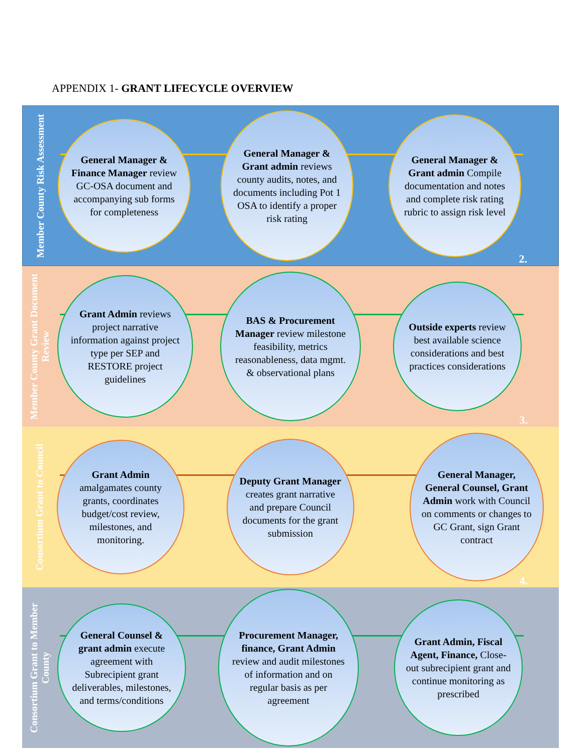APPENDIX 1- GRANT LIFECYCLE OVERVIEW
Member County Risk Assessment
General Manager & Finance Manager review GC-OSA document and accompanying sub forms for completeness
General Manager & Grant admin reviews county audits, notes, and documents including Pot 1 OSA to identify a proper risk rating
General Manager & Grant admin Compile documentation and notes and complete risk rating rubric to assign risk level
2.
Member County Grant Document Review
Grant Admin reviews project narrative information against project type per SEP and RESTORE project guidelines
BAS & Procurement Manager review milestone feasibility, metrics reasonableness, data mgmt. & observational plans
Outside experts review best available science considerations and best practices considerations
3.
Consortium Grant to Council
Grant Admin amalgamates county grants, coordinates budget/cost review, milestones, and monitoring.
Deputy Grant Manager creates grant narrative and prepare Council documents for the grant submission
General Manager, General Counsel, Grant Admin work with Council on comments or changes to GC Grant, sign Grant contract
4.
Consortium Grant to Member County
General Counsel & grant admin execute agreement with Subrecipient grant deliverables, milestones, and terms/conditions
Procurement Manager, finance, Grant Admin review and audit milestones of information and on regular basis as per agreement
Grant Admin, Fiscal Agent, Finance, Close-out subrecipient grant and continue monitoring as prescribed